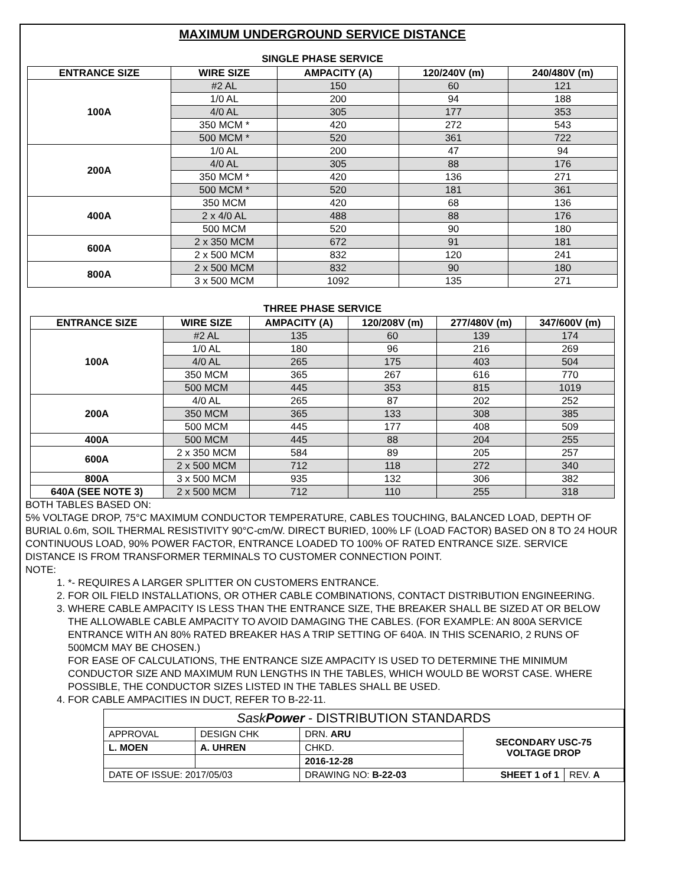MAXIMUM UNDERGROUND SERVICE DISTANCE
SINGLE PHASE SERVICE
| ENTRANCE SIZE | WIRE SIZE | AMPACITY (A) | 120/240V (m) | 240/480V (m) |
| --- | --- | --- | --- | --- |
| 100A | #2 AL | 150 | 60 | 121 |
| | 1/0 AL | 200 | 94 | 188 |
| | 4/0 AL | 305 | 177 | 353 |
| | 350 MCM * | 420 | 272 | 543 |
| | 500 MCM * | 520 | 361 | 722 |
| 200A | 1/0 AL | 200 | 47 | 94 |
| | 4/0 AL | 305 | 88 | 176 |
| | 350 MCM * | 420 | 136 | 271 |
| | 500 MCM * | 520 | 181 | 361 |
| 400A | 350 MCM | 420 | 68 | 136 |
| | 2 x 4/0 AL | 488 | 88 | 176 |
| | 500 MCM | 520 | 90 | 180 |
| 600A | 2 x 350 MCM | 672 | 91 | 181 |
| | 2 x 500 MCM | 832 | 120 | 241 |
| 800A | 2 x 500 MCM | 832 | 90 | 180 |
| | 3 x 500 MCM | 1092 | 135 | 271 |
THREE PHASE SERVICE
| ENTRANCE SIZE | WIRE SIZE | AMPACITY (A) | 120/208V (m) | 277/480V (m) | 347/600V (m) |
| --- | --- | --- | --- | --- | --- |
| 100A | #2 AL | 135 | 60 | 139 | 174 |
| | 1/0 AL | 180 | 96 | 216 | 269 |
| | 4/0 AL | 265 | 175 | 403 | 504 |
| | 350 MCM | 365 | 267 | 616 | 770 |
| | 500 MCM | 445 | 353 | 815 | 1019 |
| 200A | 4/0 AL | 265 | 87 | 202 | 252 |
| | 350 MCM | 365 | 133 | 308 | 385 |
| | 500 MCM | 445 | 177 | 408 | 509 |
| 400A | 500 MCM | 445 | 88 | 204 | 255 |
| 600A | 2 x 350 MCM | 584 | 89 | 205 | 257 |
| | 2 x 500 MCM | 712 | 118 | 272 | 340 |
| 800A | 3 x 500 MCM | 935 | 132 | 306 | 382 |
| 640A (SEE NOTE 3) | 2 x 500 MCM | 712 | 110 | 255 | 318 |
BOTH TABLES BASED ON:
5% VOLTAGE DROP, 75°C MAXIMUM CONDUCTOR TEMPERATURE, CABLES TOUCHING, BALANCED LOAD, DEPTH OF BURIAL 0.6m, SOIL THERMAL RESISTIVITY 90°C-cm/W. DIRECT BURIED, 100% LF (LOAD FACTOR) BASED ON 8 TO 24 HOUR CONTINUOUS LOAD, 90% POWER FACTOR, ENTRANCE LOADED TO 100% OF RATED ENTRANCE SIZE. SERVICE DISTANCE IS FROM TRANSFORMER TERMINALS TO CUSTOMER CONNECTION POINT.
NOTE:
1. *- REQUIRES A LARGER SPLITTER ON CUSTOMERS ENTRANCE.
2. FOR OIL FIELD INSTALLATIONS, OR OTHER CABLE COMBINATIONS, CONTACT DISTRIBUTION ENGINEERING.
3. WHERE CABLE AMPACITY IS LESS THAN THE ENTRANCE SIZE, THE BREAKER SHALL BE SIZED AT OR BELOW THE ALLOWABLE CABLE AMPACITY TO AVOID DAMAGING THE CABLES. (FOR EXAMPLE: AN 800A SERVICE ENTRANCE WITH AN 80% RATED BREAKER HAS A TRIP SETTING OF 640A. IN THIS SCENARIO, 2 RUNS OF 500MCM MAY BE CHOSEN.)
FOR EASE OF CALCULATIONS, THE ENTRANCE SIZE AMPACITY IS USED TO DETERMINE THE MINIMUM CONDUCTOR SIZE AND MAXIMUM RUN LENGTHS IN THE TABLES, WHICH WOULD BE WORST CASE. WHERE POSSIBLE, THE CONDUCTOR SIZES LISTED IN THE TABLES SHALL BE USED.
4. FOR CABLE AMPACITIES IN DUCT, REFER TO B-22-11.
| Sask Power - DISTRIBUTION STANDARDS | | | | | |
| APPROVAL | DESIGN CHK | DRN. ARU | SECONDARY USC-75 VOLTAGE DROP | | |
| L. MOEN | A. UHREN | CHKD. | | | |
| | | 2016-12-28 | | | |
| DATE OF ISSUE: 2017/05/03 | | DRAWING NO: B-22-03 | | SHEET 1 of 1 | REV. A |